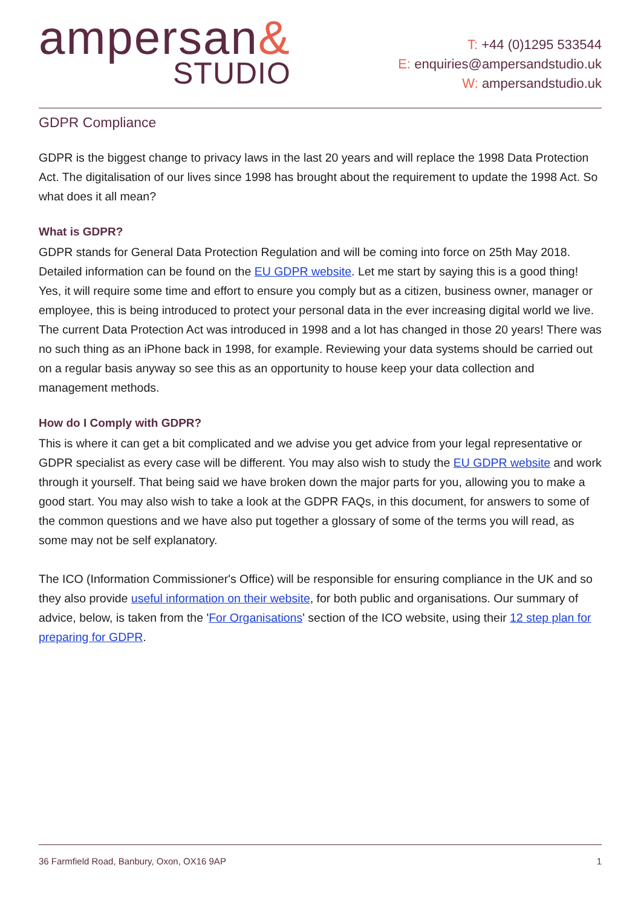ampersan&
STUDIO
T: +44 (0)1295 533544
E: enquiries@ampersandstudio.uk
W: ampersandstudio.uk
GDPR Compliance
GDPR is the biggest change to privacy laws in the last 20 years and will replace the 1998 Data Protection Act. The digitalisation of our lives since 1998 has brought about the requirement to update the 1998 Act. So what does it all mean?
What is GDPR?
GDPR stands for General Data Protection Regulation and will be coming into force on 25th May 2018. Detailed information can be found on the EU GDPR website. Let me start by saying this is a good thing! Yes, it will require some time and effort to ensure you comply but as a citizen, business owner, manager or employee, this is being introduced to protect your personal data in the ever increasing digital world we live. The current Data Protection Act was introduced in 1998 and a lot has changed in those 20 years! There was no such thing as an iPhone back in 1998, for example. Reviewing your data systems should be carried out on a regular basis anyway so see this as an opportunity to house keep your data collection and management methods.
How do I Comply with GDPR?
This is where it can get a bit complicated and we advise you get advice from your legal representative or GDPR specialist as every case will be different. You may also wish to study the EU GDPR website and work through it yourself. That being said we have broken down the major parts for you, allowing you to make a good start. You may also wish to take a look at the GDPR FAQs, in this document, for answers to some of the common questions and we have also put together a glossary of some of the terms you will read, as some may not be self explanatory.
The ICO (Information Commissioner's Office) will be responsible for ensuring compliance in the UK and so they also provide useful information on their website, for both public and organisations. Our summary of advice, below, is taken from the 'For Organisations' section of the ICO website, using their 12 step plan for preparing for GDPR.
36 Farmfield Road, Banbury, Oxon, OX16 9AP 1